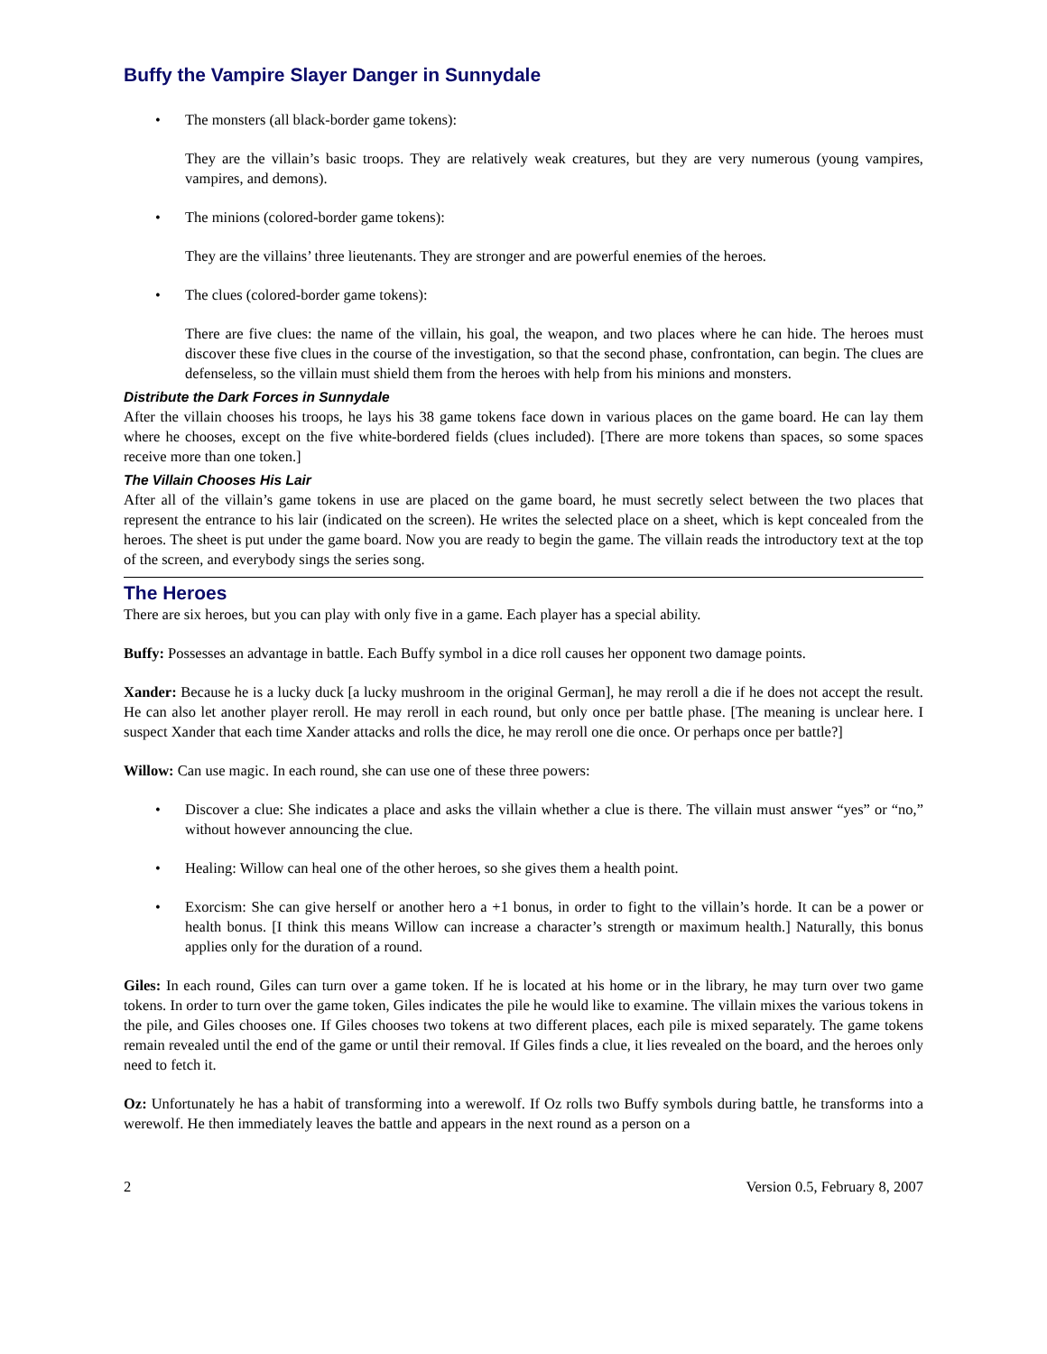Buffy the Vampire Slayer Danger in Sunnydale
• The monsters (all black-border game tokens):
They are the villain’s basic troops. They are relatively weak creatures, but they are very numerous (young vampires, vampires, and demons).
• The minions (colored-border game tokens):
They are the villains’ three lieutenants. They are stronger and are powerful enemies of the heroes.
• The clues (colored-border game tokens):
There are five clues: the name of the villain, his goal, the weapon, and two places where he can hide. The heroes must discover these five clues in the course of the investigation, so that the second phase, confrontation, can begin. The clues are defenseless, so the villain must shield them from the heroes with help from his minions and monsters.
Distribute the Dark Forces in Sunnydale
After the villain chooses his troops, he lays his 38 game tokens face down in various places on the game board. He can lay them where he chooses, except on the five white-bordered fields (clues included). [There are more tokens than spaces, so some spaces receive more than one token.]
The Villain Chooses His Lair
After all of the villain’s game tokens in use are placed on the game board, he must secretly select between the two places that represent the entrance to his lair (indicated on the screen). He writes the selected place on a sheet, which is kept concealed from the heroes. The sheet is put under the game board. Now you are ready to begin the game. The villain reads the introductory text at the top of the screen, and everybody sings the series song.
The Heroes
There are six heroes, but you can play with only five in a game. Each player has a special ability.
Buffy: Possesses an advantage in battle. Each Buffy symbol in a dice roll causes her opponent two damage points.
Xander: Because he is a lucky duck [a lucky mushroom in the original German], he may reroll a die if he does not accept the result. He can also let another player reroll. He may reroll in each round, but only once per battle phase. [The meaning is unclear here. I suspect Xander that each time Xander attacks and rolls the dice, he may reroll one die once. Or perhaps once per battle?]
Willow: Can use magic. In each round, she can use one of these three powers:
• Discover a clue: She indicates a place and asks the villain whether a clue is there. The villain must answer “yes” or “no,” without however announcing the clue.
• Healing: Willow can heal one of the other heroes, so she gives them a health point.
• Exorcism: She can give herself or another hero a +1 bonus, in order to fight to the villain’s horde. It can be a power or health bonus. [I think this means Willow can increase a character’s strength or maximum health.] Naturally, this bonus applies only for the duration of a round.
Giles: In each round, Giles can turn over a game token. If he is located at his home or in the library, he may turn over two game tokens. In order to turn over the game token, Giles indicates the pile he would like to examine. The villain mixes the various tokens in the pile, and Giles chooses one. If Giles chooses two tokens at two different places, each pile is mixed separately. The game tokens remain revealed until the end of the game or until their removal. If Giles finds a clue, it lies revealed on the board, and the heroes only need to fetch it.
Oz: Unfortunately he has a habit of transforming into a werewolf. If Oz rolls two Buffy symbols during battle, he transforms into a werewolf. He then immediately leaves the battle and appears in the next round as a person on a
2 Version 0.5, February 8, 2007